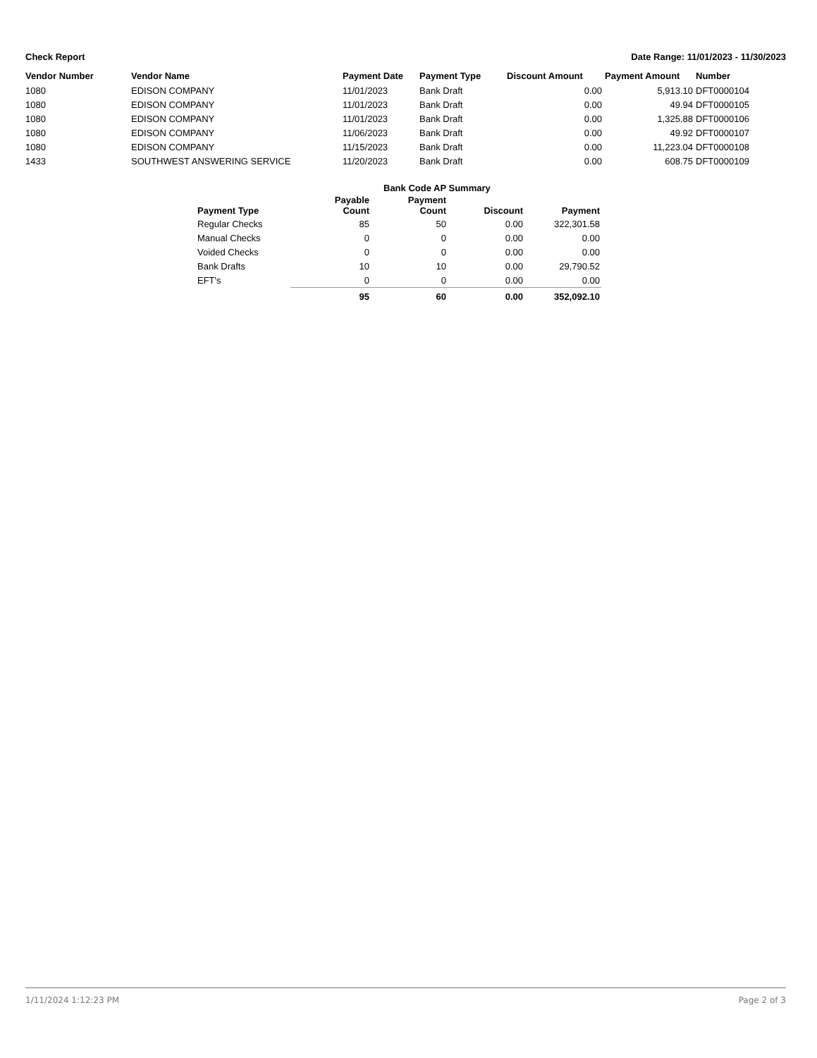Check Report Date Range: 11/01/2023 - 11/30/2023
| Vendor Number | Vendor Name | Payment Date | Payment Type | Discount Amount | Payment Amount | Number |
| --- | --- | --- | --- | --- | --- | --- |
| 1080 | EDISON COMPANY | 11/01/2023 | Bank Draft | 0.00 | 5,913.10 | DFT0000104 |
| 1080 | EDISON COMPANY | 11/01/2023 | Bank Draft | 0.00 | 49.94 | DFT0000105 |
| 1080 | EDISON COMPANY | 11/01/2023 | Bank Draft | 0.00 | 1,325.88 | DFT0000106 |
| 1080 | EDISON COMPANY | 11/06/2023 | Bank Draft | 0.00 | 49.92 | DFT0000107 |
| 1080 | EDISON COMPANY | 11/15/2023 | Bank Draft | 0.00 | 11,223.04 | DFT0000108 |
| 1433 | SOUTHWEST ANSWERING SERVICE | 11/20/2023 | Bank Draft | 0.00 | 608.75 | DFT0000109 |
| | Bank Code AP Summary | | | |
| --- | --- | --- | --- | --- |
| Payment Type | Payable Count | Payment Count | Discount | Payment |
| Regular Checks | 85 | 50 | 0.00 | 322,301.58 |
| Manual Checks | 0 | 0 | 0.00 | 0.00 |
| Voided Checks | 0 | 0 | 0.00 | 0.00 |
| Bank Drafts | 10 | 10 | 0.00 | 29,790.52 |
| EFT's | 0 | 0 | 0.00 | 0.00 |
| | 95 | 60 | 0.00 | 352,092.10 |
1/11/2024 1:12:23 PM Page 2 of 3